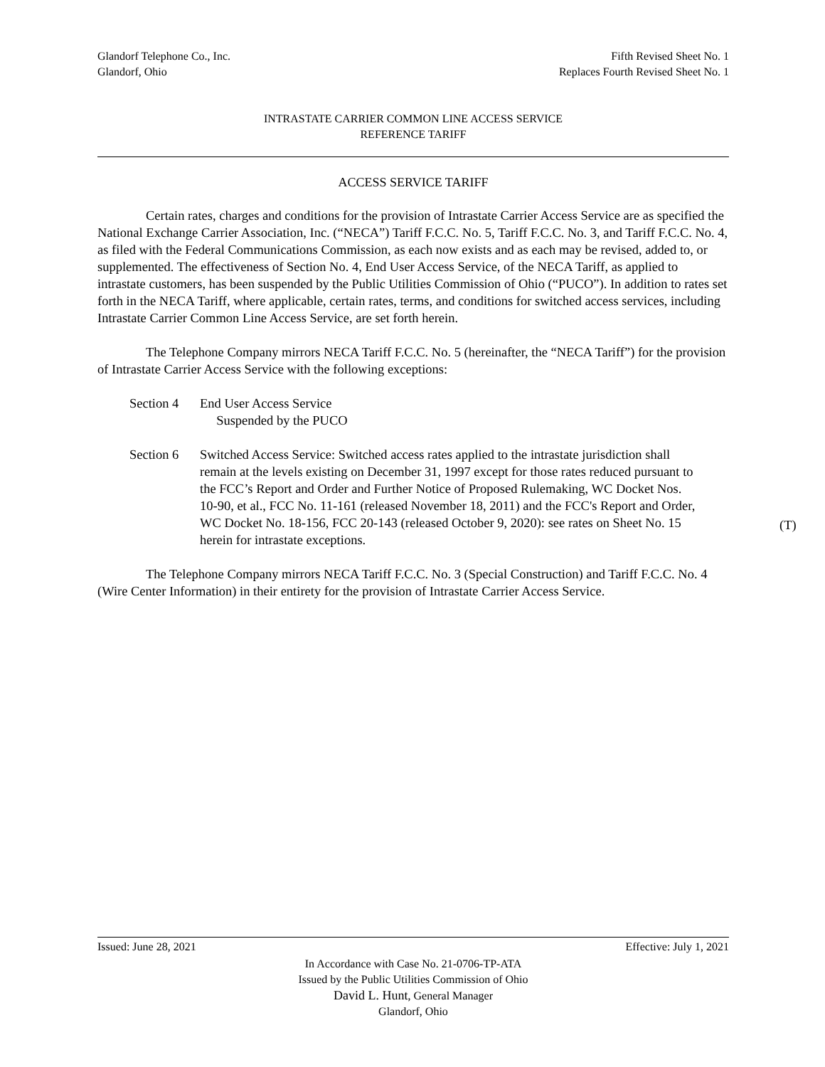Glandorf Telephone Co., Inc.
Glandorf, Ohio
Fifth Revised Sheet No. 1
Replaces Fourth Revised Sheet No. 1
INTRASTATE CARRIER COMMON LINE ACCESS SERVICE
REFERENCE TARIFF
ACCESS SERVICE TARIFF
Certain rates, charges and conditions for the provision of Intrastate Carrier Access Service are as specified the National Exchange Carrier Association, Inc. (“NECA”) Tariff F.C.C. No. 5, Tariff F.C.C. No. 3, and Tariff F.C.C. No. 4, as filed with the Federal Communications Commission, as each now exists and as each may be revised, added to, or supplemented. The effectiveness of Section No. 4, End User Access Service, of the NECA Tariff, as applied to intrastate customers, has been suspended by the Public Utilities Commission of Ohio (“PUCO”). In addition to rates set forth in the NECA Tariff, where applicable, certain rates, terms, and conditions for switched access services, including Intrastate Carrier Common Line Access Service, are set forth herein.
The Telephone Company mirrors NECA Tariff F.C.C. No. 5 (hereinafter, the “NECA Tariff”) for the provision of Intrastate Carrier Access Service with the following exceptions:
Section 4 End User Access Service
Suspended by the PUCO
Section 6 Switched Access Service: Switched access rates applied to the intrastate jurisdiction shall remain at the levels existing on December 31, 1997 except for those rates reduced pursuant to the FCC’s Report and Order and Further Notice of Proposed Rulemaking, WC Docket Nos. 10-90, et al., FCC No. 11-161 (released November 18, 2011) and the FCC's Report and Order, WC Docket No. 18-156, FCC 20-143 (released October 9, 2020): see rates on Sheet No. 15 herein for intrastate exceptions.
(T)
The Telephone Company mirrors NECA Tariff F.C.C. No. 3 (Special Construction) and Tariff F.C.C. No. 4 (Wire Center Information) in their entirety for the provision of Intrastate Carrier Access Service.
Issued: June 28, 2021 Effective: July 1, 2021
In Accordance with Case No. 21-0706-TP-ATA
Issued by the Public Utilities Commission of Ohio
David L. Hunt, General Manager
Glandorf, Ohio